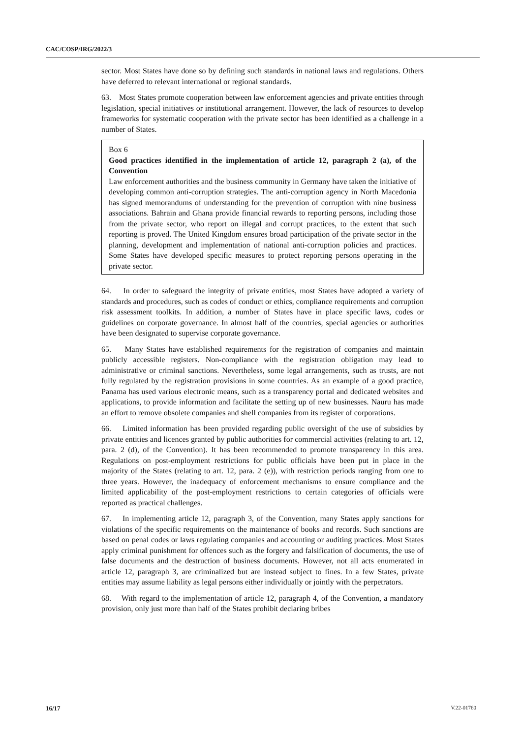CAC/COSP/IRG/2022/3
sector. Most States have done so by defining such standards in national laws and regulations. Others have deferred to relevant international or regional standards.
63. Most States promote cooperation between law enforcement agencies and private entities through legislation, special initiatives or institutional arrangement. However, the lack of resources to develop frameworks for systematic cooperation with the private sector has been identified as a challenge in a number of States.
Box 6
Good practices identified in the implementation of article 12, paragraph 2 (a), of the Convention
Law enforcement authorities and the business community in Germany have taken the initiative of developing common anti-corruption strategies. The anti-corruption agency in North Macedonia has signed memorandums of understanding for the prevention of corruption with nine business associations. Bahrain and Ghana provide financial rewards to reporting persons, including those from the private sector, who report on illegal and corrupt practices, to the extent that such reporting is proved. The United Kingdom ensures broad participation of the private sector in the planning, development and implementation of national anti-corruption policies and practices. Some States have developed specific measures to protect reporting persons operating in the private sector.
64. In order to safeguard the integrity of private entities, most States have adopted a variety of standards and procedures, such as codes of conduct or ethics, compliance requirements and corruption risk assessment toolkits. In addition, a number of States have in place specific laws, codes or guidelines on corporate governance. In almost half of the countries, special agencies or authorities have been designated to supervise corporate governance.
65. Many States have established requirements for the registration of companies and maintain publicly accessible registers. Non-compliance with the registration obligation may lead to administrative or criminal sanctions. Nevertheless, some legal arrangements, such as trusts, are not fully regulated by the registration provisions in some countries. As an example of a good practice, Panama has used various electronic means, such as a transparency portal and dedicated websites and applications, to provide information and facilitate the setting up of new businesses. Nauru has made an effort to remove obsolete companies and shell companies from its register of corporations.
66. Limited information has been provided regarding public oversight of the use of subsidies by private entities and licences granted by public authorities for commercial activities (relating to art. 12, para. 2 (d), of the Convention). It has been recommended to promote transparency in this area. Regulations on post-employment restrictions for public officials have been put in place in the majority of the States (relating to art. 12, para. 2 (e)), with restriction periods ranging from one to three years. However, the inadequacy of enforcement mechanisms to ensure compliance and the limited applicability of the post-employment restrictions to certain categories of officials were reported as practical challenges.
67. In implementing article 12, paragraph 3, of the Convention, many States apply sanctions for violations of the specific requirements on the maintenance of books and records. Such sanctions are based on penal codes or laws regulating companies and accounting or auditing practices. Most States apply criminal punishment for offences such as the forgery and falsification of documents, the use of false documents and the destruction of business documents. However, not all acts enumerated in article 12, paragraph 3, are criminalized but are instead subject to fines. In a few States, private entities may assume liability as legal persons either individually or jointly with the perpetrators.
68. With regard to the implementation of article 12, paragraph 4, of the Convention, a mandatory provision, only just more than half of the States prohibit declaring bribes
16/17 V.22-01760